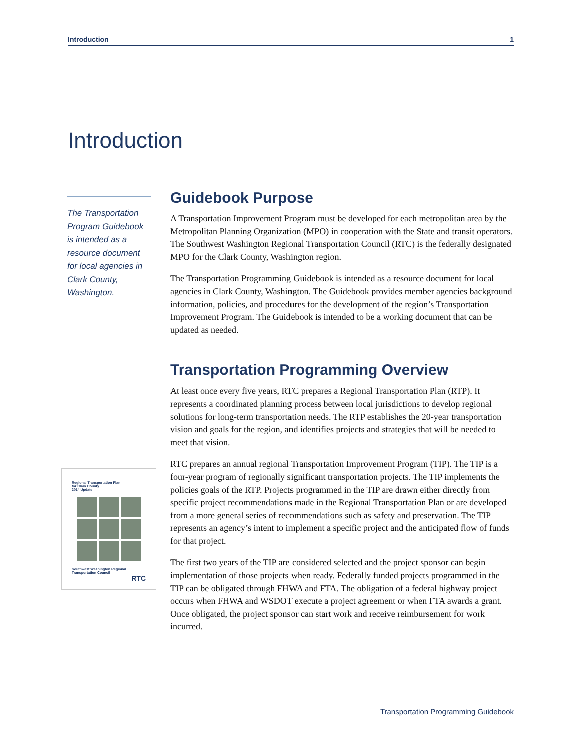Introduction 1
Introduction
The Transportation Program Guidebook is intended as a resource document for local agencies in Clark County, Washington.
Guidebook Purpose
A Transportation Improvement Program must be developed for each metropolitan area by the Metropolitan Planning Organization (MPO) in cooperation with the State and transit operators. The Southwest Washington Regional Transportation Council (RTC) is the federally designated MPO for the Clark County, Washington region.
The Transportation Programming Guidebook is intended as a resource document for local agencies in Clark County, Washington. The Guidebook provides member agencies background information, policies, and procedures for the development of the region’s Transportation Improvement Program. The Guidebook is intended to be a working document that can be updated as needed.
Transportation Programming Overview
At least once every five years, RTC prepares a Regional Transportation Plan (RTP). It represents a coordinated planning process between local jurisdictions to develop regional solutions for long-term transportation needs. The RTP establishes the 20-year transportation vision and goals for the region, and identifies projects and strategies that will be needed to meet that vision.
RTC prepares an annual regional Transportation Improvement Program (TIP). The TIP is a four-year program of regionally significant transportation projects. The TIP implements the policies goals of the RTP. Projects programmed in the TIP are drawn either directly from specific project recommendations made in the Regional Transportation Plan or are developed from a more general series of recommendations such as safety and preservation. The TIP represents an agency’s intent to implement a specific project and the anticipated flow of funds for that project.
The first two years of the TIP are considered selected and the project sponsor can begin implementation of those projects when ready. Federally funded projects programmed in the TIP can be obligated through FHWA and FTA. The obligation of a federal highway project occurs when FHWA and WSDOT execute a project agreement or when FTA awards a grant. Once obligated, the project sponsor can start work and receive reimbursement for work incurred.
Regional Transportation Plan
for Clark County
2014 Update
Southwest Washington Regional Transportation Council
RTC
Transportation Programming Guidebook